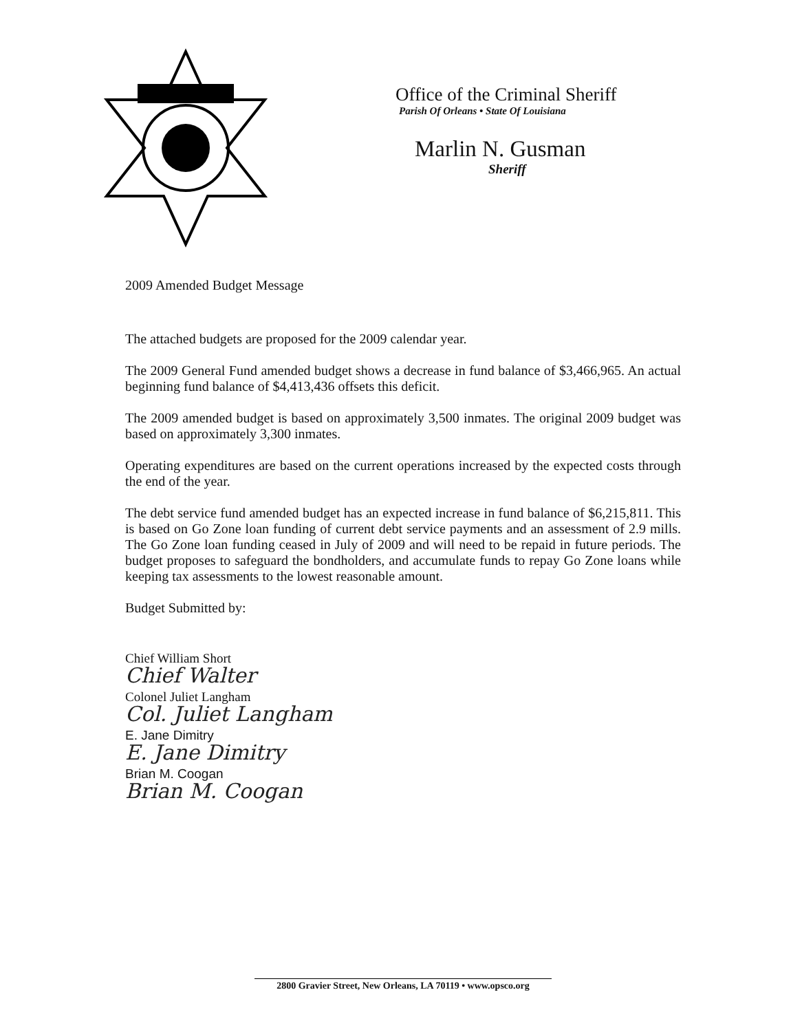Office of the Criminal Sheriff
Parish Of Orleans • State Of Louisiana
Marlin N. Gusman
Sheriff
2009 Amended Budget Message
The attached budgets are proposed for the 2009 calendar year.
The 2009 General Fund amended budget shows a decrease in fund balance of $3,466,965. An actual beginning fund balance of $4,413,436 offsets this deficit.
The 2009 amended budget is based on approximately 3,500 inmates. The original 2009 budget was based on approximately 3,300 inmates.
Operating expenditures are based on the current operations increased by the expected costs through the end of the year.
The debt service fund amended budget has an expected increase in fund balance of $6,215,811. This is based on Go Zone loan funding of current debt service payments and an assessment of 2.9 mills. The Go Zone loan funding ceased in July of 2009 and will need to be repaid in future periods. The budget proposes to safeguard the bondholders, and accumulate funds to repay Go Zone loans while keeping tax assessments to the lowest reasonable amount.
Budget Submitted by:
Chief William Short
Chief Walter
Colonel Juliet Langham
Col. Juliet Langham
E. Jane Dimitry
E. Jane Dimitry
Brian M. Coogan
Brian M. Coogan
2800 Gravier Street, New Orleans, LA 70119 • www.opsco.org